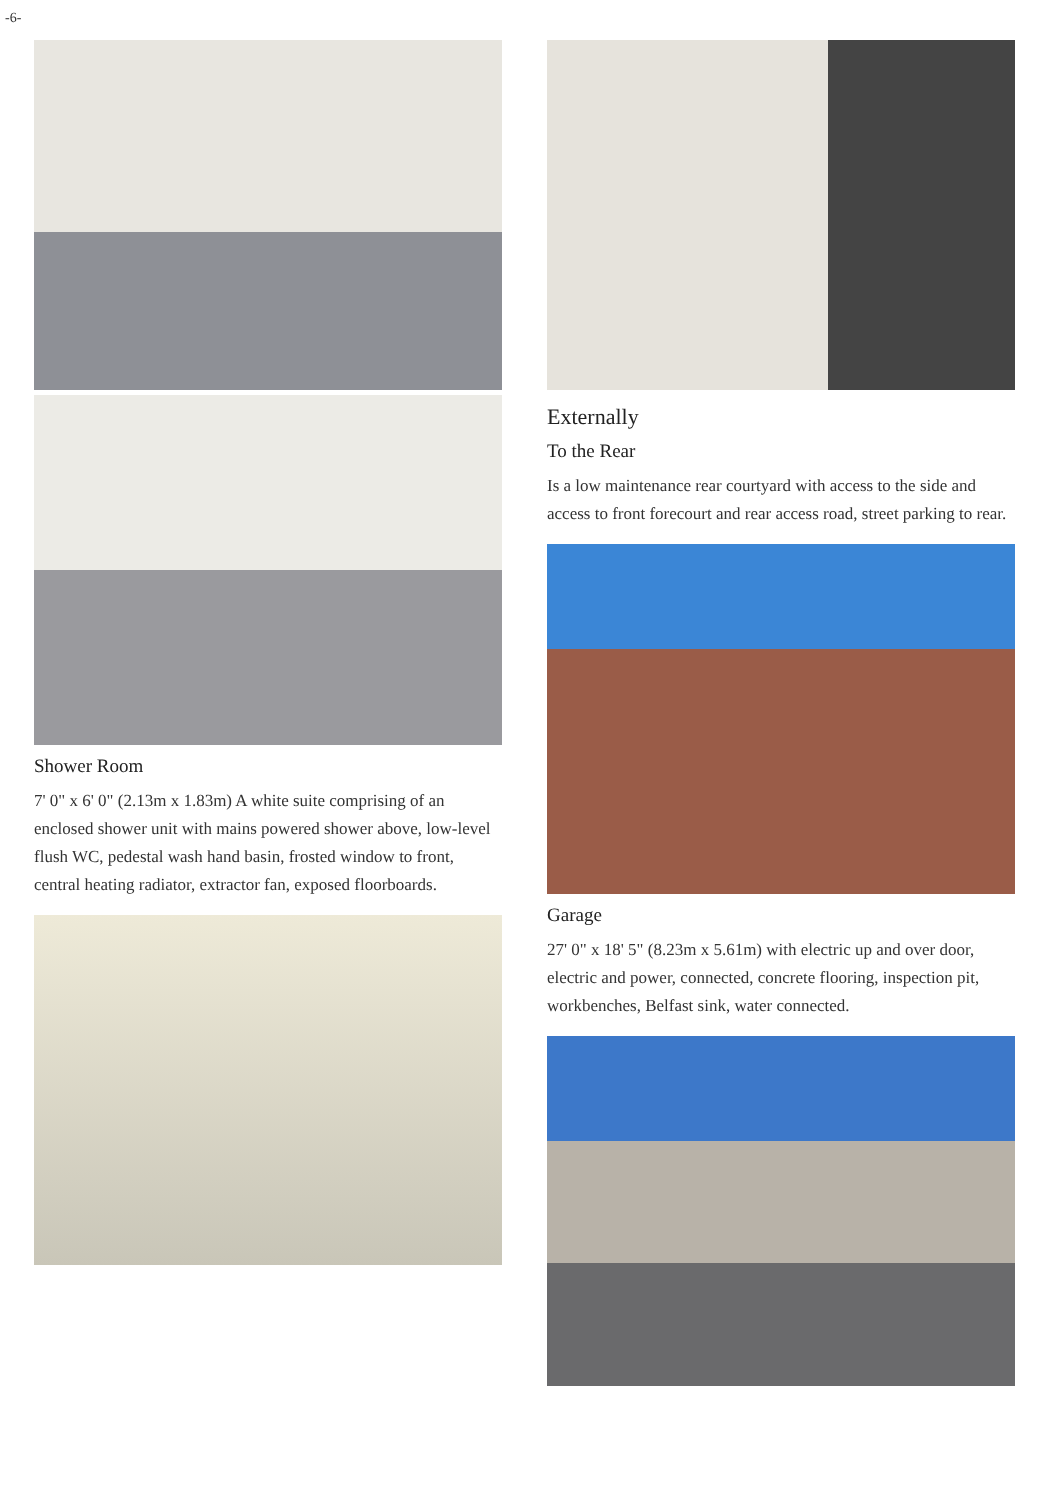-6-
Shower Room
7' 0" x 6' 0" (2.13m x 1.83m) A white suite comprising of an enclosed shower unit with mains powered shower above, low-level flush WC, pedestal wash hand basin, frosted window to front, central heating radiator, extractor fan, exposed floorboards.
Externally
To the Rear
Is a low maintenance rear courtyard with access to the side and access to front forecourt and rear access road, street parking to rear.
Garage
27' 0" x 18' 5" (8.23m x 5.61m) with electric up and over door, electric and power, connected, concrete flooring, inspection pit, workbenches, Belfast sink, water connected.